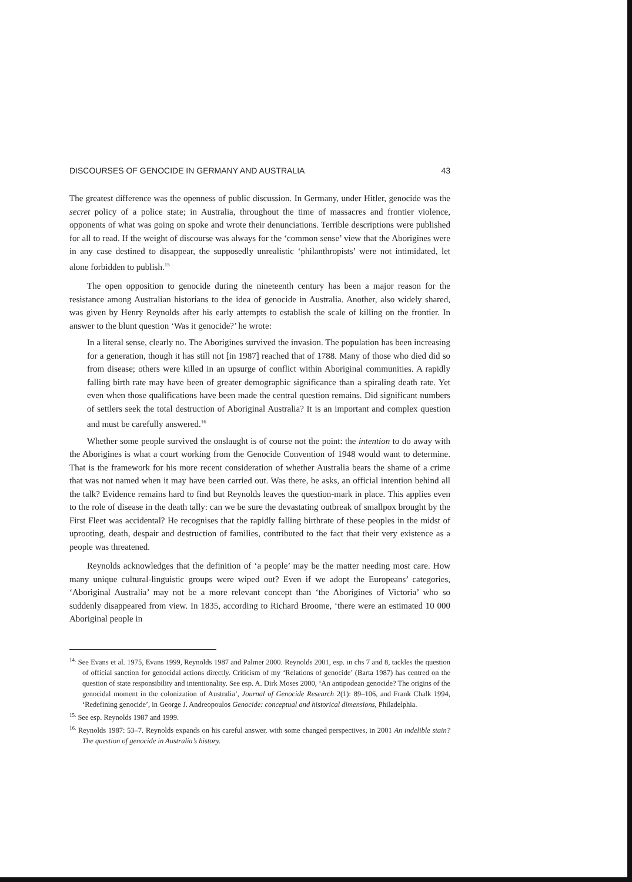DISCOURSES OF GENOCIDE IN GERMANY AND AUSTRALIA 43
The greatest difference was the openness of public discussion. In Germany, under Hitler, genocide was the secret policy of a police state; in Australia, throughout the time of massacres and frontier violence, opponents of what was going on spoke and wrote their denunciations. Terrible descriptions were published for all to read. If the weight of discourse was always for the ‘common sense’ view that the Aborigines were in any case destined to disappear, the supposedly unrealistic ‘philanthropists’ were not intimidated, let alone forbidden to publish.<sup>15</sup>
The open opposition to genocide during the nineteenth century has been a major reason for the resistance among Australian historians to the idea of genocide in Australia. Another, also widely shared, was given by Henry Reynolds after his early attempts to establish the scale of killing on the frontier. In answer to the blunt question ‘Was it genocide?’ he wrote:
In a literal sense, clearly no. The Aborigines survived the invasion. The population has been increasing for a generation, though it has still not [in 1987] reached that of 1788. Many of those who died did so from disease; others were killed in an upsurge of conflict within Aboriginal communities. A rapidly falling birth rate may have been of greater demographic significance than a spiraling death rate. Yet even when those qualifications have been made the central question remains. Did significant numbers of settlers seek the total destruction of Aboriginal Australia? It is an important and complex question and must be carefully answered.<sup>16</sup>
Whether some people survived the onslaught is of course not the point: the intention to do away with the Aborigines is what a court working from the Genocide Convention of 1948 would want to determine. That is the framework for his more recent consideration of whether Australia bears the shame of a crime that was not named when it may have been carried out. Was there, he asks, an official intention behind all the talk? Evidence remains hard to find but Reynolds leaves the question-mark in place. This applies even to the role of disease in the death tally: can we be sure the devastating outbreak of smallpox brought by the First Fleet was accidental? He recognises that the rapidly falling birthrate of these peoples in the midst of uprooting, death, despair and destruction of families, contributed to the fact that their very existence as a people was threatened.
Reynolds acknowledges that the definition of ‘a people’ may be the matter needing most care. How many unique cultural-linguistic groups were wiped out? Even if we adopt the Europeans’ categories, ‘Aboriginal Australia’ may not be a more relevant concept than ‘the Aborigines of Victoria’ who so suddenly disappeared from view. In 1835, according to Richard Broome, ‘there were an estimated 10 000 Aboriginal people in
<sup>14.</sup> See Evans et al. 1975, Evans 1999, Reynolds 1987 and Palmer 2000. Reynolds 2001, esp. in chs 7 and 8, tackles the question of official sanction for genocidal actions directly. Criticism of my ‘Relations of genocide’ (Barta 1987) has centred on the question of state responsibility and intentionality. See esp. A. Dirk Moses 2000, ‘An antipodean genocide? The origins of the genocidal moment in the colonization of Australia’, Journal of Genocide Research 2(1): 89–106, and Frank Chalk 1994, ‘Redefining genocide’, in George J. Andreopoulos Genocide: conceptual and historical dimensions, Philadelphia.
<sup>15.</sup> See esp. Reynolds 1987 and 1999.
<sup>16.</sup> Reynolds 1987: 53–7. Reynolds expands on his careful answer, with some changed perspectives, in 2001 An indelible stain? The question of genocide in Australia’s history.